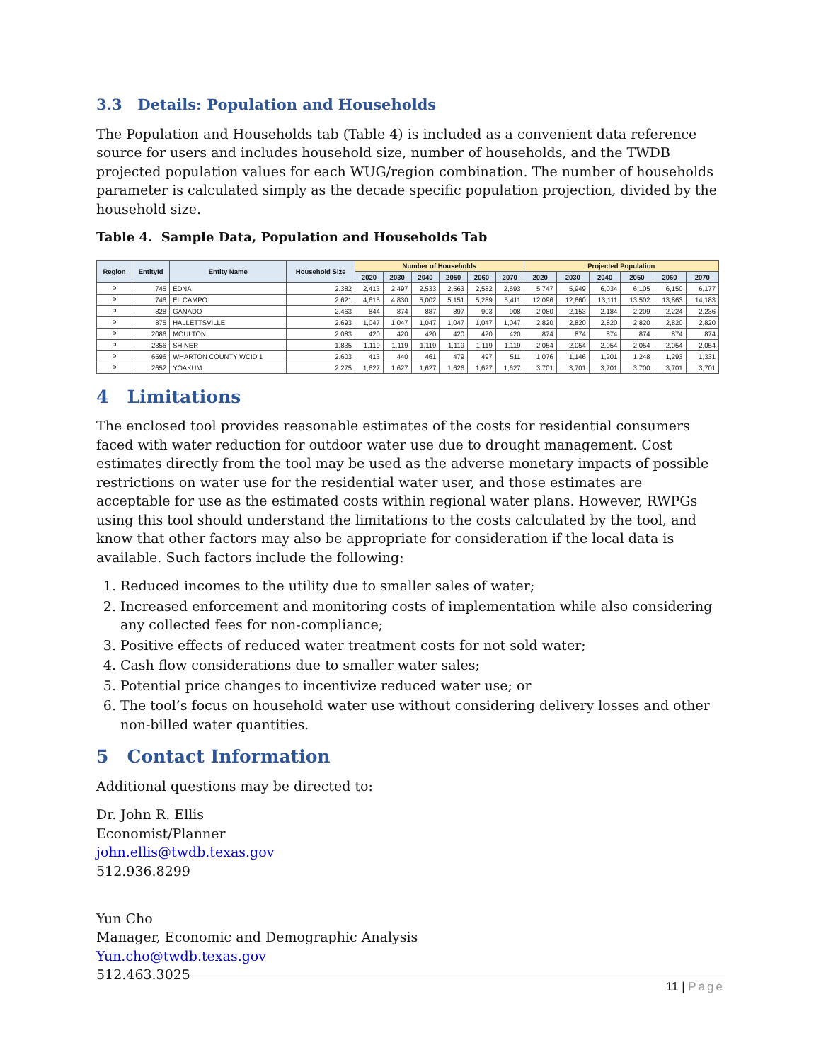3.3 Details: Population and Households
The Population and Households tab (Table 4) is included as a convenient data reference source for users and includes household size, number of households, and the TWDB projected population values for each WUG/region combination. The number of households parameter is calculated simply as the decade specific population projection, divided by the household size.
Table 4. Sample Data, Population and Households Tab
| Region | EntityId | Entity Name | Household Size | Number of Households | | | | | | Projected Population | | | | | |
| --- | --- | --- | --- | --- | --- | --- | --- | --- | --- | --- | --- | --- | --- | --- | --- |
| | | | | 2020 | 2030 | 2040 | 2050 | 2060 | 2070 | 2020 | 2030 | 2040 | 2050 | 2060 | 2070 |
| P | 745 | EDNA | 2.382 | 2,413 | 2,497 | 2,533 | 2,563 | 2,582 | 2,593 | 5,747 | 5,949 | 6,034 | 6,105 | 6,150 | 6,177 |
| P | 746 | EL CAMPO | 2.621 | 4,615 | 4,830 | 5,002 | 5,151 | 5,289 | 5,411 | 12,096 | 12,660 | 13,111 | 13,502 | 13,863 | 14,183 |
| P | 828 | GANADO | 2.463 | 844 | 874 | 887 | 897 | 903 | 908 | 2,080 | 2,153 | 2,184 | 2,209 | 2,224 | 2,236 |
| P | 875 | HALLETTSVILLE | 2.693 | 1,047 | 1,047 | 1,047 | 1,047 | 1,047 | 1,047 | 2,820 | 2,820 | 2,820 | 2,820 | 2,820 | 2,820 |
| P | 2086 | MOULTON | 2.083 | 420 | 420 | 420 | 420 | 420 | 420 | 874 | 874 | 874 | 874 | 874 | 874 |
| P | 2356 | SHINER | 1.835 | 1,119 | 1,119 | 1,119 | 1,119 | 1,119 | 1,119 | 2,054 | 2,054 | 2,054 | 2,054 | 2,054 | 2,054 |
| P | 6596 | WHARTON COUNTY WCID 1 | 2.603 | 413 | 440 | 461 | 479 | 497 | 511 | 1,076 | 1,146 | 1,201 | 1,248 | 1,293 | 1,331 |
| P | 2652 | YOAKUM | 2.275 | 1,627 | 1,627 | 1,627 | 1,626 | 1,627 | 1,627 | 3,701 | 3,701 | 3,701 | 3,700 | 3,701 | 3,701 |
4 Limitations
The enclosed tool provides reasonable estimates of the costs for residential consumers faced with water reduction for outdoor water use due to drought management. Cost estimates directly from the tool may be used as the adverse monetary impacts of possible restrictions on water use for the residential water user, and those estimates are acceptable for use as the estimated costs within regional water plans. However, RWPGs using this tool should understand the limitations to the costs calculated by the tool, and know that other factors may also be appropriate for consideration if the local data is available. Such factors include the following:
1. Reduced incomes to the utility due to smaller sales of water;
2. Increased enforcement and monitoring costs of implementation while also considering any collected fees for non-compliance;
3. Positive effects of reduced water treatment costs for not sold water;
4. Cash flow considerations due to smaller water sales;
5. Potential price changes to incentivize reduced water use; or
6. The tool’s focus on household water use without considering delivery losses and other non-billed water quantities.
5 Contact Information
Additional questions may be directed to:
Dr. John R. Ellis
Economist/Planner
john.ellis@twdb.texas.gov
512.936.8299
Yun Cho
Manager, Economic and Demographic Analysis
Yun.cho@twdb.texas.gov
512.463.3025
11 | Page